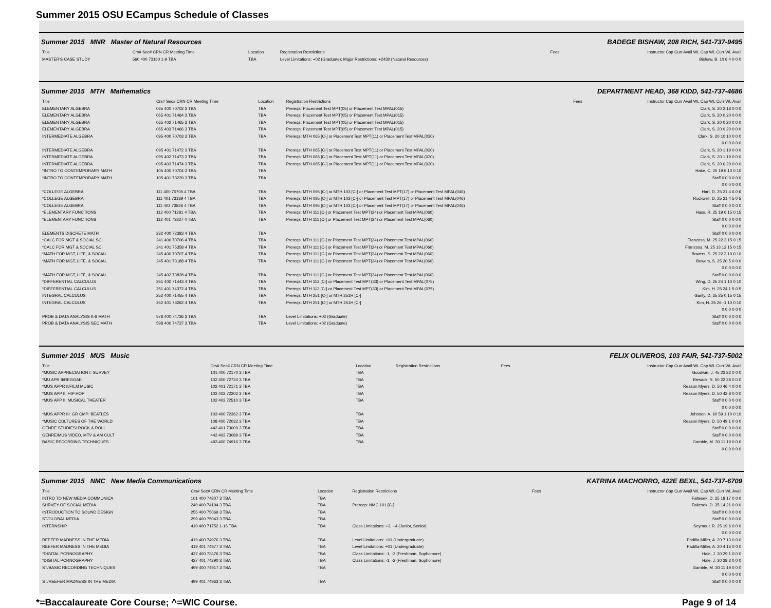Summer 2015 OSU ECampus Schedule of Classes
Summer 2015 MNR Master of Natural Resources BADEGE BISHAW, 208 RICH, 541-737-9495
| Title | Crs# Sec# CRN CR Meeting Time | Location | Registration Restrictions | Fees | Instructor Cap Curr Avail WL Cap WL Curr WL Avail |
| --- | --- | --- | --- | --- | --- |
| MASTER'S CASE STUDY | 560 400 73160 1-9 TBA | TBA | Level Limitations: +02 (Graduate); Major Restrictions: +2430 (Natural Resources) | | Bishaw, B. 10 6 4 0 0 0 |
Summer 2015 MTH Mathematics DEPARTMENT HEAD, 368 KIDD, 541-737-4686
| Title | Crs# Sec# CRN CR Meeting Time | Location | Registration Restrictions | Fees | Instructor Cap Curr Avail WL Cap WL Curr WL Avail |
| --- | --- | --- | --- | --- | --- |
| ELEMENTARY ALGEBRA | 065 400 70702 3 TBA | TBA | Prereqs: Placement Test MPT(05) or Placement Test MPAL(015) | | Clark, S. 20 2 18 0 0 0 |
| ELEMENTARY ALGEBRA | 065 401 71464 3 TBA | TBA | Prereqs: Placement Test MPT(05) or Placement Test MPAL(015) | | Clark, S. 20 0 20 0 0 0 |
| ELEMENTARY ALGEBRA | 065 402 71465 3 TBA | TBA | Prereqs: Placement Test MPT(05) or Placement Test MPAL(015) | | Clark, S. 20 0 20 0 0 0 |
| ELEMENTARY ALGEBRA | 065 403 71466 3 TBA | TBA | Prereqs: Placement Test MPT(05) or Placement Test MPAL(015) | | Clark, S. 20 0 20 0 0 0 |
| INTERMEDIATE ALGEBRA | 095 400 70703 3 TBA | TBA | Prereqs: MTH 065 [C-] or Placement Test MPT(11) or Placement Test MPAL(030) | | Clark, S. 20 10 10 0 0 0 |
| | | | | | 0 0 0 0 0 0 |
| INTERMEDIATE ALGEBRA | 095 401 71472 3 TBA | TBA | Prereqs: MTH 065 [C-] or Placement Test MPT(11) or Placement Test MPAL(030) | | Clark, S. 20 1 19 0 0 0 |
| INTERMEDIATE ALGEBRA | 095 402 71473 3 TBA | TBA | Prereqs: MTH 065 [C-] or Placement Test MPT(11) or Placement Test MPAL(030) | | Clark, S. 20 1 19 0 0 0 |
| INTERMEDIATE ALGEBRA | 095 403 71474 3 TBA | TBA | Prereqs: MTH 065 [C-] or Placement Test MPT(11) or Placement Test MPAL(030) | | Clark, S. 20 0 20 0 0 0 |
| *INTRO TO CONTEMPORARY MATH | 105 400 70704 3 TBA | TBA | | | Hake, C. 25 19 6 10 0 10 |
| *INTRO TO CONTEMPORARY MATH | 105 401 73239 3 TBA | TBA | | | Staff 0 0 0 0 0 0 |
| | | | | | 0 0 0 0 0 0 |
| *COLLEGE ALGEBRA | 111 400 70705 4 TBA | TBA | Prereqs: MTH 095 [C-] or MTH 103 [C-] or Placement Test MPT(17) or Placement Test MPAL(046) | | Hart, D. 25 21 4 6 0 6 |
| *COLLEGE ALGEBRA | 111 401 73189 4 TBA | TBA | Prereqs: MTH 095 [C-] or MTH 103 [C-] or Placement Test MPT(17) or Placement Test MPAL(046) | | Rockwell, D. 25 21 4 5 0 5 |
| *COLLEGE ALGEBRA | 111 402 73826 4 TBA | TBA | Prereqs: MTH 095 [C-] or MTH 103 [C-] or Placement Test MPT(17) or Placement Test MPAL(046) | | Staff 0 0 0 0 0 0 |
| *ELEMENTARY FUNCTIONS | 112 400 71281 4 TBA | TBA | Prereqs: MTH 111 [C-] or Placement Test MPT(24) or Placement Test MPAL(060) | | Hass, R. 25 19 6 15 0 15 |
| *ELEMENTARY FUNCTIONS | 112 401 73827 4 TBA | TBA | Prereqs: MTH 111 [C-] or Placement Test MPT(24) or Placement Test MPAL(060) | | Staff 0 0 0 0 0 0 |
| | | | | | 0 0 0 0 0 0 |
| ELEMENTS DISCRETE MATH | 232 400 72383 4 TBA | TBA | | | Staff 0 0 0 0 0 0 |
| *CALC FOR MGT & SOCIAL SCI | 241 400 70706 4 TBA | TBA | Prereqs: MTH 111 [C-] or Placement Test MPT(24) or Placement Test MPAL(060) | | Franzosa, M. 25 22 3 15 0 15 |
| *CALC FOR MGT & SOCIAL SCI | 241 401 75358 4 TBA | TBA | Prereqs: MTH 111 [C-] or Placement Test MPT(24) or Placement Test MPAL(060) | | Franzosa, M. 25 13 12 15 0 15 |
| *MATH FOR MGT, LIFE, & SOCIAL | 245 400 70707 4 TBA | TBA | Prereqs: MTH 111 [C-] or Placement Test MPT(24) or Placement Test MPAL(060) | | Bowers, S. 25 22 3 10 0 10 |
| *MATH FOR MGT, LIFE, & SOCIAL | 245 401 73188 4 TBA | TBA | Prereqs: MTH 111 [C-] or Placement Test MPT(24) or Placement Test MPAL(060) | | Bowers, S. 25 20 5 0 0 0 |
| | | | | | 0 0 0 0 0 0 |
| *MATH FOR MGT, LIFE, & SOCIAL | 245 402 73828 4 TBA | TBA | Prereqs: MTH 111 [C-] or Placement Test MPT(24) or Placement Test MPAL(060) | | Staff 0 0 0 0 0 0 |
| *DIFFERENTIAL CALCULUS | 251 400 71443 4 TBA | TBA | Prereqs: MTH 112 [C-] or Placement Test MPT(33) or Placement Test MPAL(075) | | Wing, D. 25 24 1 10 0 10 |
| *DIFFERENTIAL CALCULUS | 251 401 74372 4 TBA | TBA | Prereqs: MTH 112 [C-] or Placement Test MPT(33) or Placement Test MPAL(075) | | Kim, H. 25 24 1 5 0 5 |
| INTEGRAL CALCULUS | 252 400 71455 4 TBA | TBA | Prereqs: MTH 251 [C-] or MTH 251H [C-] | | Garity, D. 25 25 0 15 0 15 |
| INTEGRAL CALCULUS | 252 401 73262 4 TBA | TBA | Prereqs: MTH 251 [C-] or MTH 251H [C-] | | Kim, H. 25 26 -1 10 0 10 |
| | | | | | 0 0 0 0 0 0 |
| PROB & DATA ANALYSIS K-8 MATH | 578 400 74736 3 TBA | TBA | Level Limitations: +02 (Graduate) | | Staff 0 0 0 0 0 0 |
| PROB & DATA ANALYSIS SEC MATH | 598 400 74737 3 TBA | TBA | Level Limitations: +02 (Graduate) | | Staff 0 0 0 0 0 0 |
Summer 2015 MUS Music FELIX OLIVEROS, 103 FAIR, 541-737-5002
| Title | Crs# Sec# CRN CR Meeting Time | Location | Registration Restrictions | Fees | Instructor Cap Curr Avail WL Cap WL Curr WL Avail |
| --- | --- | --- | --- | --- | --- |
| *MUSIC APPRECIATION I: SURVEY | 101 400 72170 3 TBA | TBA | | | Goodwin, J. 45 23 22 0 0 0 |
| *MU APR II/REGGAE | 102 400 72724 3 TBA | TBA | | | Biesack, R. 50 22 28 0 0 0 |
| *MUS APPR II/FILM MUSIC | 102 401 72171 3 TBA | TBA | | | Reason Myers, D. 50 46 4 0 0 0 |
| *MUS APP II: HIP HOP | 102 402 72202 3 TBA | TBA | | | Reason Myers, D. 50 42 8 0 0 0 |
| *MUS APP II: MUSICAL THEATER | 102 403 72510 3 TBA | TBA | | | Staff 0 0 0 0 0 0 |
| | | | | | 0 0 0 0 0 0 |
| *MUS APPR III: GR CMP: BEATLES | 103 400 72362 3 TBA | TBA | | | Johnson, A. 60 59 1 10 0 10 |
| *MUSIC CULTURES OF THE WORLD | 108 400 72032 3 TBA | TBA | | | Reason Myers, D. 50 49 1 0 0 0 |
| GENRE STUDIES/ ROCK & ROLL | 442 401 73009 3 TBA | TBA | | | Staff 0 0 0 0 0 0 |
| GENRE/MUS VIDEO, MTV & AM CULT | 442 402 73089 3 TBA | TBA | | | Staff 0 0 0 0 0 0 |
| BASIC RECORDING TECHNIQUES | 493 400 74916 3 TBA | TBA | | | Gamble, M. 30 11 19 0 0 0 |
| | | | | | 0 0 0 0 0 0 |
Summer 2015 NMC New Media Communications KATRINA MACHORRO, 422E BEXL, 541-737-6709
| Title | Crs# Sec# CRN CR Meeting Time | Location | Registration Restrictions | Fees | Instructor Cap Curr Avail WL Cap WL Curr WL Avail |
| --- | --- | --- | --- | --- | --- |
| INTRO TO NEW MEDIA COMMUNICA | 101 400 74807 3 TBA | TBA | | | Faltesek, D. 35 18 17 0 0 0 |
| SURVEY OF SOCIAL MEDIA | 240 400 74194 3 TBA | TBA | Prereqs: NMC 101 [C-] | | Faltesek, D. 35 14 21 0 0 0 |
| INTRODUCTION TO SOUND DESIGN | 255 400 75069 3 TBA | TBA | | | Staff 0 0 0 0 0 0 |
| ST/GLOBAL MEDIA | 299 400 75043 3 TBA | TBA | | | Staff 0 0 0 0 0 0 |
| INTERNSHIP | 410 400 71752 1-16 TBA | TBA | Class Limitations: +3, +4 (Junior, Senior) | | Seymour, R. 25 19 6 0 0 0 |
| | | | | | 0 0 0 0 0 0 |
| REEFER MADNESS IN THE MEDIA | 419 400 74976 3 TBA | TBA | Level Limitations: +01 (Undergraduate) | | Padilla-Miller, A. 20 7 13 0 0 0 |
| REEFER MADNESS IN THE MEDIA | 419 401 74977 3 TBA | TBA | Level Limitations: +01 (Undergraduate) | | Padilla-Miller, A. 20 4 16 0 0 0 |
| *DIGITAL PORNOGRAPHY | 427 400 73476 3 TBA | TBA | Class Limitations: -1, -2 (Freshman, Sophomore) | | Hale, J. 30 29 1 0 0 0 |
| *DIGITAL PORNOGRAPHY | 427 401 74290 3 TBA | TBA | Class Limitations: -1, -2 (Freshman, Sophomore) | | Hale, J. 30 28 2 0 0 0 |
| ST/BASIC RECORDING TECHNIQUES | 499 400 74917 3 TBA | TBA | | | Gamble, M. 30 11 19 0 0 0 |
| | | | | | 0 0 0 0 0 0 |
| ST/REEFER MADNESS IN THE MEDIA | 499 401 74963 3 TBA | TBA | | | Staff 0 0 0 0 0 0 |
*=Baccalaureate Core Course; ^=WIC Course. Page 9 of 14